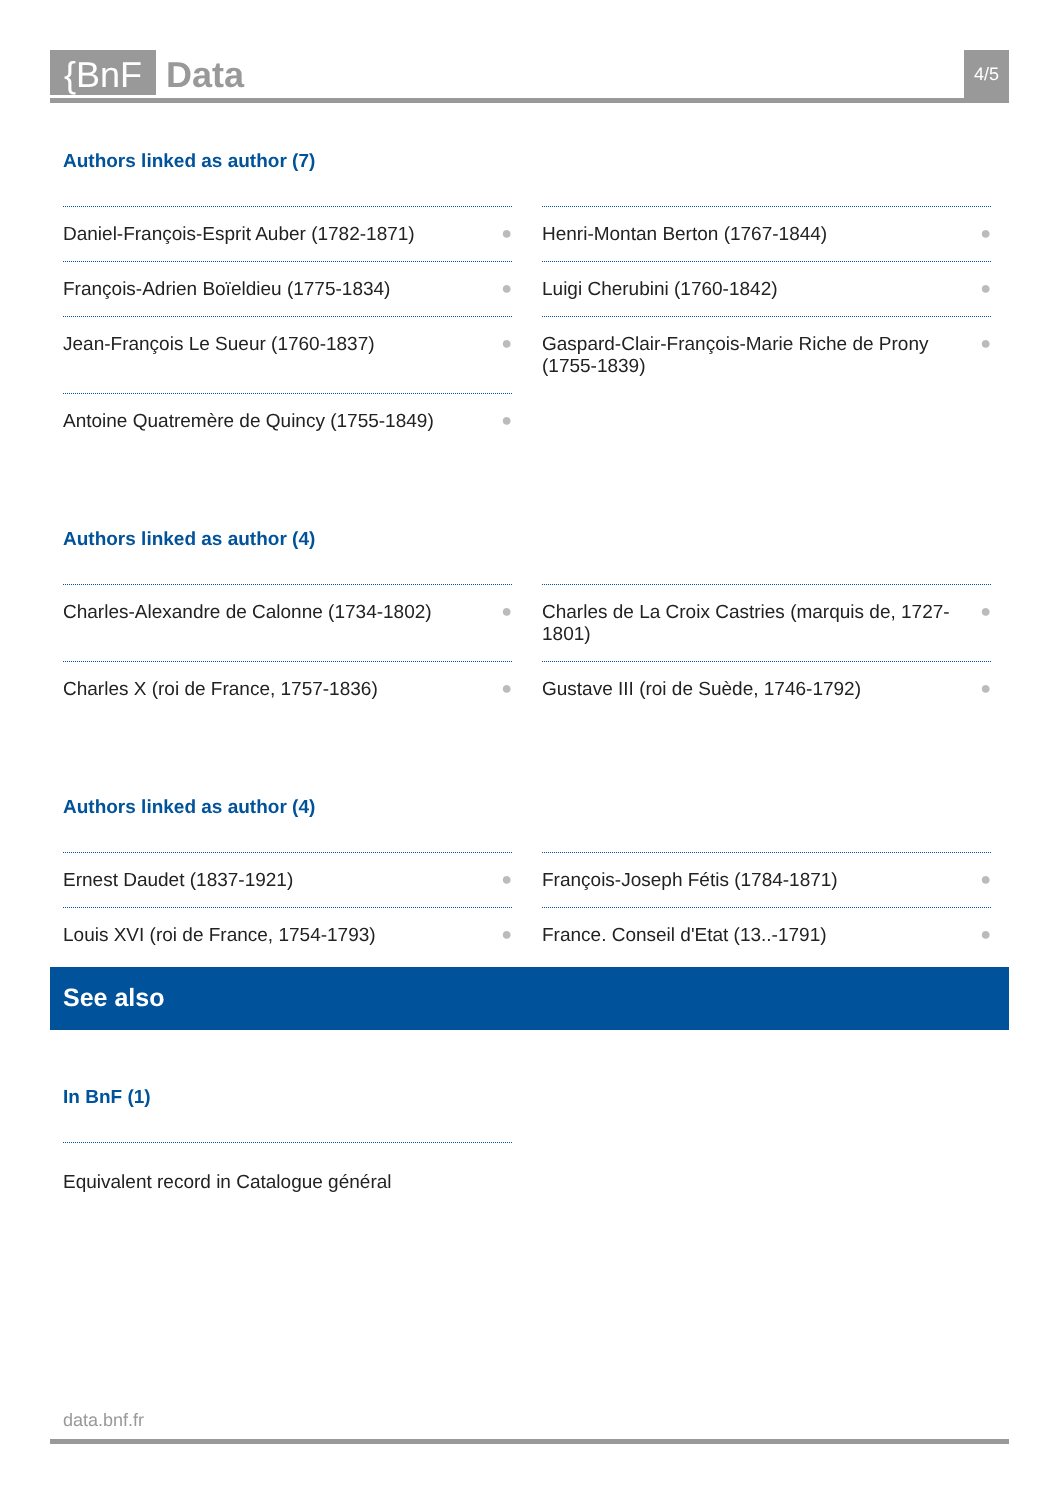{BnF Data 4/5
Authors linked as author (7)
Daniel-François-Esprit Auber (1782-1871) ●
Henri-Montan Berton (1767-1844) ●
François-Adrien Boïeldieu (1775-1834) ●
Luigi Cherubini (1760-1842) ●
Jean-François Le Sueur (1760-1837) ●
Gaspard-Clair-François-Marie Riche de Prony (1755-1839) ●
Antoine Quatremère de Quincy (1755-1849) ●
Authors linked as author (4)
Charles-Alexandre de Calonne (1734-1802) ●
Charles de La Croix Castries (marquis de, 1727-1801) ●
Charles X (roi de France, 1757-1836) ●
Gustave III (roi de Suède, 1746-1792) ●
Authors linked as author (4)
Ernest Daudet (1837-1921) ●
François-Joseph Fétis (1784-1871) ●
Louis XVI (roi de France, 1754-1793) ●
France. Conseil d'Etat (13..-1791) ●
See also
In BnF (1)
Equivalent record in Catalogue général
data.bnf.fr